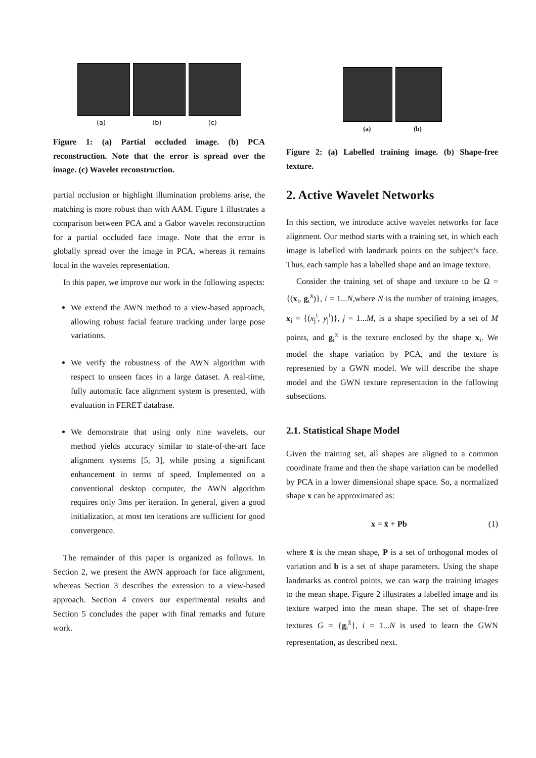(a) (b) (c)
Figure 1: (a) Partial occluded image. (b) PCA reconstruction. Note that the error is spread over the image. (c) Wavelet reconstruction.
partial occlusion or highlight illumination problems arise, the matching is more robust than with AAM. Figure 1 illustrates a comparison between PCA and a Gabor wavelet reconstruction for a partial occluded face image. Note that the error is globally spread over the image in PCA, whereas it remains local in the wavelet representation.
In this paper, we improve our work in the following aspects:
We extend the AWN method to a view-based approach, allowing robust facial feature tracking under large pose variations.
We verify the robustness of the AWN algorithm with respect to unseen faces in a large dataset. A real-time, fully automatic face alignment system is presented, with evaluation in FERET database.
We demonstrate that using only nine wavelets, our method yields accuracy similar to state-of-the-art face alignment systems [5, 3], while posing a significant enhancement in terms of speed. Implemented on a conventional desktop computer, the AWN algorithm requires only 3ms per iteration. In general, given a good initialization, at most ten iterations are sufficient for good convergence.
The remainder of this paper is organized as follows. In Section 2, we present the AWN approach for face alignment, whereas Section 3 describes the extension to a view-based approach. Section 4 covers our experimental results and Section 5 concludes the paper with final remarks and future work.
(a) (b)
Figure 2: (a) Labelled training image. (b) Shape-free texture.
2. Active Wavelet Networks
In this section, we introduce active wavelet networks for face alignment. Our method starts with a training set, in which each image is labelled with landmark points on the subject’s face. Thus, each sample has a labelled shape and an image texture.
Consider the training set of shape and texture to be Ω = {(x<sub>i</sub>, g<sub>i</sub><sup>x</sup>)}, i = 1...N,where N is the number of training images, x<sub>i</sub> = {(x<sub>j</sub><sup>i</sup>, y<sub>j</sub><sup>i</sup>)}, j = 1...M, is a shape specified by a set of M points, and g<sub>i</sub><sup>x</sup> is the texture enclosed by the shape x<sub>i</sub>. We model the shape variation by PCA, and the texture is represented by a GWN model. We will describe the shape model and the GWN texture representation in the following subsections.
2.1. Statistical Shape Model
Given the training set, all shapes are aligned to a common coordinate frame and then the shape variation can be modelled by PCA in a lower dimensional shape space. So, a normalized shape x can be approximated as:
x = x̄ + Pb (1)
where x̄ is the mean shape, P is a set of orthogonal modes of variation and b is a set of shape parameters. Using the shape landmarks as control points, we can warp the training images to the mean shape. Figure 2 illustrates a labelled image and its texture warped into the mean shape. The set of shape-free textures G = {g<sub>i</sub><sup>x̄</sup>}, i = 1...N is used to learn the GWN representation, as described next.